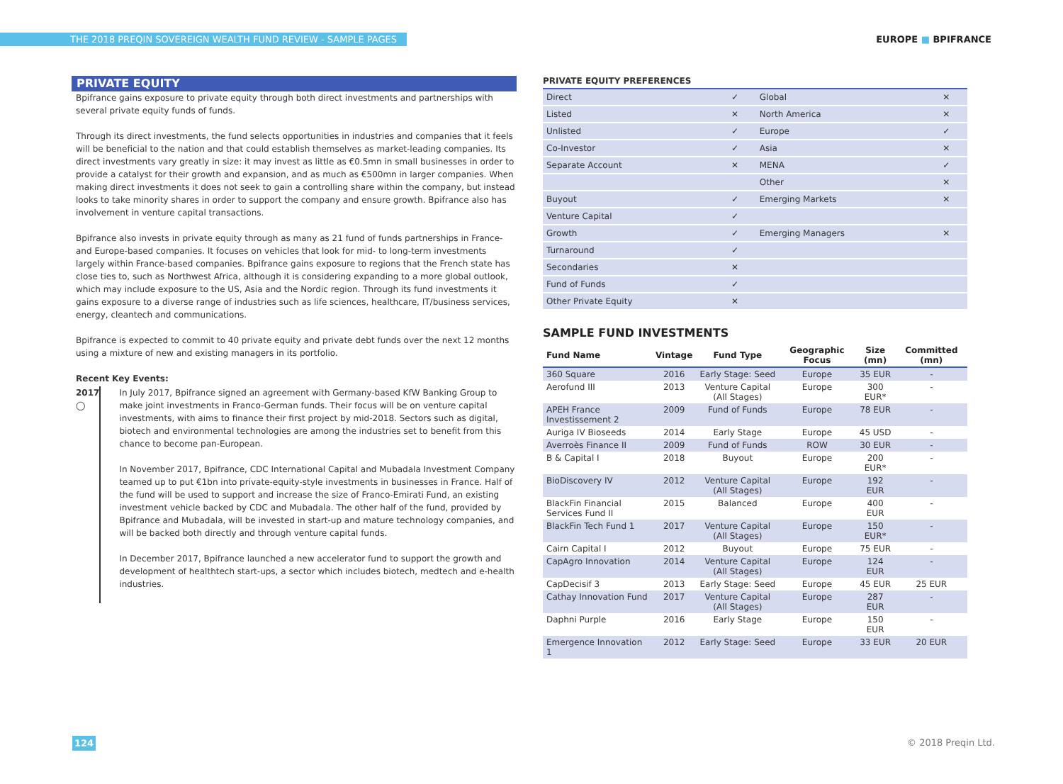THE 2018 PREQIN SOVEREIGN WEALTH FUND REVIEW - SAMPLE PAGES
EUROPE ■ BPIFRANCE
PRIVATE EQUITY
Bpifrance gains exposure to private equity through both direct investments and partnerships with several private equity funds of funds.
Through its direct investments, the fund selects opportunities in industries and companies that it feels will be beneficial to the nation and that could establish themselves as market-leading companies. Its direct investments vary greatly in size: it may invest as little as €0.5mn in small businesses in order to provide a catalyst for their growth and expansion, and as much as €500mn in larger companies. When making direct investments it does not seek to gain a controlling share within the company, but instead looks to take minority shares in order to support the company and ensure growth. Bpifrance also has involvement in venture capital transactions.
Bpifrance also invests in private equity through as many as 21 fund of funds partnerships in France- and Europe-based companies. It focuses on vehicles that look for mid- to long-term investments largely within France-based companies. Bpifrance gains exposure to regions that the French state has close ties to, such as Northwest Africa, although it is considering expanding to a more global outlook, which may include exposure to the US, Asia and the Nordic region. Through its fund investments it gains exposure to a diverse range of industries such as life sciences, healthcare, IT/business services, energy, cleantech and communications.
Bpifrance is expected to commit to 40 private equity and private debt funds over the next 12 months using a mixture of new and existing managers in its portfolio.
Recent Key Events:
2017 ◯ In July 2017, Bpifrance signed an agreement with Germany-based KfW Banking Group to make joint investments in Franco-German funds. Their focus will be on venture capital investments, with aims to finance their first project by mid-2018. Sectors such as digital, biotech and environmental technologies are among the industries set to benefit from this chance to become pan-European.
In November 2017, Bpifrance, CDC International Capital and Mubadala Investment Company teamed up to put €1bn into private-equity-style investments in businesses in France. Half of the fund will be used to support and increase the size of Franco-Emirati Fund, an existing investment vehicle backed by CDC and Mubadala. The other half of the fund, provided by Bpifrance and Mubadala, will be invested in start-up and mature technology companies, and will be backed both directly and through venture capital funds.
In December 2017, Bpifrance launched a new accelerator fund to support the growth and development of healthtech start-ups, a sector which includes biotech, medtech and e-health industries.
PRIVATE EQUITY PREFERENCES
| Direct | ✓ | Global | ✕ |
| Listed | ✕ | North America | ✕ |
| Unlisted | ✓ | Europe | ✓ |
| Co-Investor | ✓ | Asia | ✕ |
| Separate Account | ✕ | MENA | ✓ |
| | | Other | ✕ |
| Buyout | ✓ | Emerging Markets | ✕ |
| Venture Capital | ✓ | | |
| Growth | ✓ | Emerging Managers | ✕ |
| Turnaround | ✓ | | |
| Secondaries | ✕ | | |
| Fund of Funds | ✓ | | |
| Other Private Equity | ✕ | | |
SAMPLE FUND INVESTMENTS
| Fund Name | Vintage | Fund Type | Geographic Focus | Size (mn) | Committed (mn) |
| --- | --- | --- | --- | --- | --- |
| 360 Square | 2016 | Early Stage: Seed | Europe | 35 EUR | - |
| Aerofund III | 2013 | Venture Capital (All Stages) | Europe | 300 EUR* | - |
| APEH France Investissement 2 | 2009 | Fund of Funds | Europe | 78 EUR | - |
| Auriga IV Bioseeds | 2014 | Early Stage | Europe | 45 USD | - |
| Averroès Finance II | 2009 | Fund of Funds | ROW | 30 EUR | - |
| B & Capital I | 2018 | Buyout | Europe | 200 EUR* | - |
| BioDiscovery IV | 2012 | Venture Capital (All Stages) | Europe | 192 EUR | - |
| BlackFin Financial Services Fund II | 2015 | Balanced | Europe | 400 EUR | - |
| BlackFin Tech Fund 1 | 2017 | Venture Capital (All Stages) | Europe | 150 EUR* | - |
| Cairn Capital I | 2012 | Buyout | Europe | 75 EUR | - |
| CapAgro Innovation | 2014 | Venture Capital (All Stages) | Europe | 124 EUR | - |
| CapDecisif 3 | 2013 | Early Stage: Seed | Europe | 45 EUR | 25 EUR |
| Cathay Innovation Fund | 2017 | Venture Capital (All Stages) | Europe | 287 EUR | - |
| Daphni Purple | 2016 | Early Stage | Europe | 150 EUR | - |
| Emergence Innovation 1 | 2012 | Early Stage: Seed | Europe | 33 EUR | 20 EUR |
124 © 2018 Preqin Ltd.